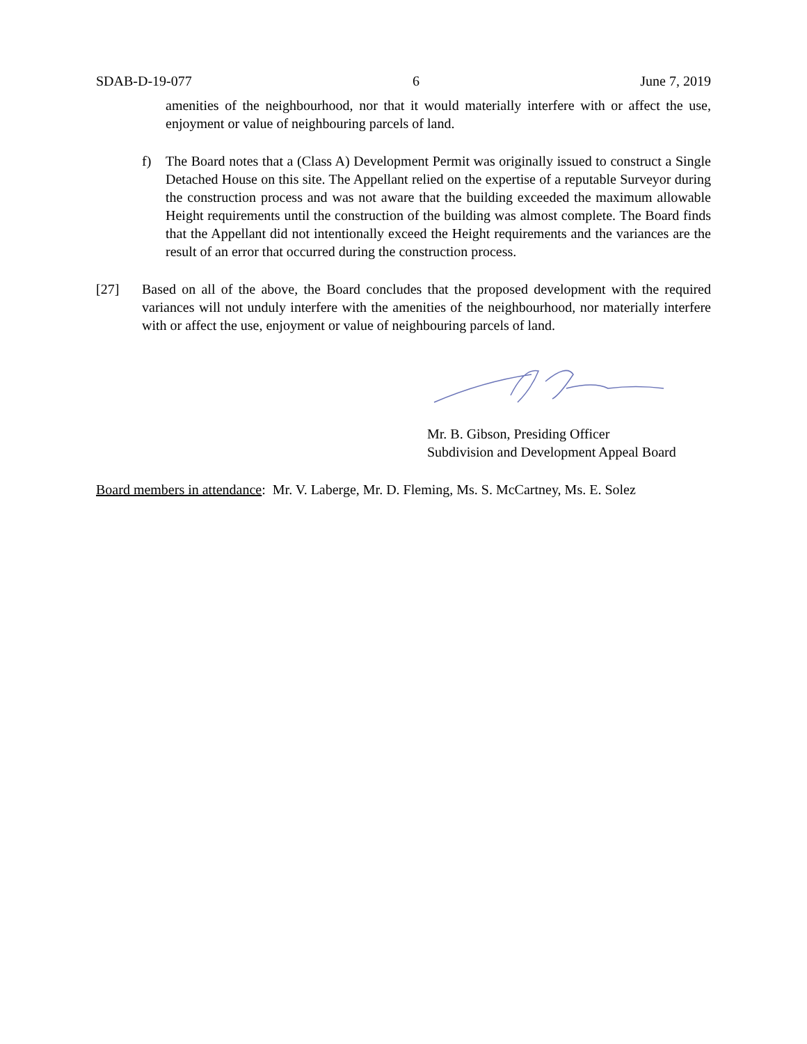SDAB-D-19-077 6 June 7, 2019
amenities of the neighbourhood, nor that it would materially interfere with or affect the use, enjoyment or value of neighbouring parcels of land.
f) The Board notes that a (Class A) Development Permit was originally issued to construct a Single Detached House on this site. The Appellant relied on the expertise of a reputable Surveyor during the construction process and was not aware that the building exceeded the maximum allowable Height requirements until the construction of the building was almost complete. The Board finds that the Appellant did not intentionally exceed the Height requirements and the variances are the result of an error that occurred during the construction process.
[27] Based on all of the above, the Board concludes that the proposed development with the required variances will not unduly interfere with the amenities of the neighbourhood, nor materially interfere with or affect the use, enjoyment or value of neighbouring parcels of land.
Mr. B. Gibson, Presiding Officer
Subdivision and Development Appeal Board
Board members in attendance: Mr. V. Laberge, Mr. D. Fleming, Ms. S. McCartney, Ms. E. Solez